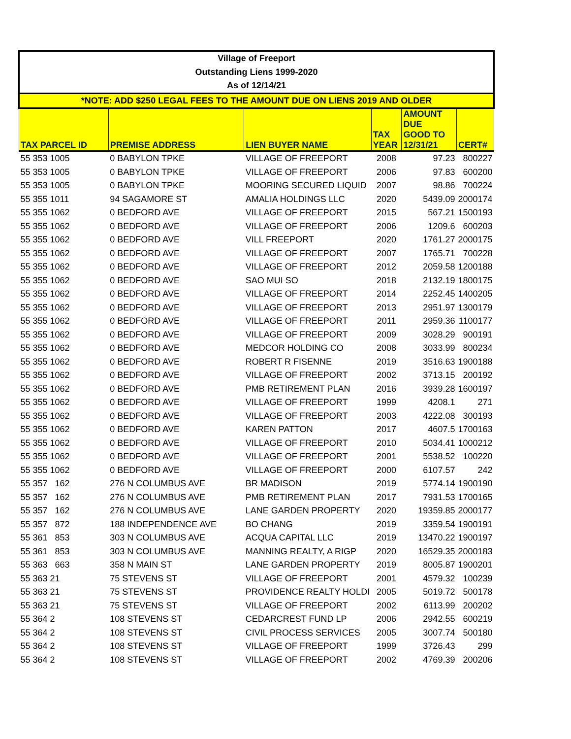| Village of Freeport | | | | | |
| Outstanding Liens 1999-2020 | | | | | |
| As of 12/14/21 | | | | | |
| *NOTE: ADD $250 LEGAL FEES TO THE AMOUNT DUE ON LIENS 2019 AND OLDER | | | | | |
| TAX PARCEL ID | PREMISE ADDRESS | LIEN BUYER NAME | TAX YEAR | AMOUNT DUE GOOD TO 12/31/21 | CERT# |
| 55 353 1005 | 0 BABYLON TPKE | VILLAGE OF FREEPORT | 2008 | 97.23 | 800227 |
| 55 353 1005 | 0 BABYLON TPKE | VILLAGE OF FREEPORT | 2006 | 97.83 | 600200 |
| 55 353 1005 | 0 BABYLON TPKE | MOORING SECURED LIQUID | 2007 | 98.86 | 700224 |
| 55 355 1011 | 94 SAGAMORE ST | AMALIA HOLDINGS LLC | 2020 | 5439.09 | 2000174 |
| 55 355 1062 | 0 BEDFORD AVE | VILLAGE OF FREEPORT | 2015 | 567.21 | 1500193 |
| 55 355 1062 | 0 BEDFORD AVE | VILLAGE OF FREEPORT | 2006 | 1209.6 | 600203 |
| 55 355 1062 | 0 BEDFORD AVE | VILL FREEPORT | 2020 | 1761.27 | 2000175 |
| 55 355 1062 | 0 BEDFORD AVE | VILLAGE OF FREEPORT | 2007 | 1765.71 | 700228 |
| 55 355 1062 | 0 BEDFORD AVE | VILLAGE OF FREEPORT | 2012 | 2059.58 | 1200188 |
| 55 355 1062 | 0 BEDFORD AVE | SAO MUI SO | 2018 | 2132.19 | 1800175 |
| 55 355 1062 | 0 BEDFORD AVE | VILLAGE OF FREEPORT | 2014 | 2252.45 | 1400205 |
| 55 355 1062 | 0 BEDFORD AVE | VILLAGE OF FREEPORT | 2013 | 2951.97 | 1300179 |
| 55 355 1062 | 0 BEDFORD AVE | VILLAGE OF FREEPORT | 2011 | 2959.36 | 1100177 |
| 55 355 1062 | 0 BEDFORD AVE | VILLAGE OF FREEPORT | 2009 | 3028.29 | 900191 |
| 55 355 1062 | 0 BEDFORD AVE | MEDCOR HOLDING CO | 2008 | 3033.99 | 800234 |
| 55 355 1062 | 0 BEDFORD AVE | ROBERT R FISENNE | 2019 | 3516.63 | 1900188 |
| 55 355 1062 | 0 BEDFORD AVE | VILLAGE OF FREEPORT | 2002 | 3713.15 | 200192 |
| 55 355 1062 | 0 BEDFORD AVE | PMB RETIREMENT PLAN | 2016 | 3939.28 | 1600197 |
| 55 355 1062 | 0 BEDFORD AVE | VILLAGE OF FREEPORT | 1999 | 4208.1 | 271 |
| 55 355 1062 | 0 BEDFORD AVE | VILLAGE OF FREEPORT | 2003 | 4222.08 | 300193 |
| 55 355 1062 | 0 BEDFORD AVE | KAREN PATTON | 2017 | 4607.5 | 1700163 |
| 55 355 1062 | 0 BEDFORD AVE | VILLAGE OF FREEPORT | 2010 | 5034.41 | 1000212 |
| 55 355 1062 | 0 BEDFORD AVE | VILLAGE OF FREEPORT | 2001 | 5538.52 | 100220 |
| 55 355 1062 | 0 BEDFORD AVE | VILLAGE OF FREEPORT | 2000 | 6107.57 | 242 |
| 55 357 162 | 276 N COLUMBUS AVE | BR MADISON | 2019 | 5774.14 | 1900190 |
| 55 357 162 | 276 N COLUMBUS AVE | PMB RETIREMENT PLAN | 2017 | 7931.53 | 1700165 |
| 55 357 162 | 276 N COLUMBUS AVE | LANE GARDEN PROPERTY | 2020 | 19359.85 | 2000177 |
| 55 357 872 | 188 INDEPENDENCE AVE | BO CHANG | 2019 | 3359.54 | 1900191 |
| 55 361 853 | 303 N COLUMBUS AVE | ACQUA CAPITAL LLC | 2019 | 13470.22 | 1900197 |
| 55 361 853 | 303 N COLUMBUS AVE | MANNING REALTY, A RIGP | 2020 | 16529.35 | 2000183 |
| 55 363 663 | 358 N MAIN ST | LANE GARDEN PROPERTY | 2019 | 8005.87 | 1900201 |
| 55 363 21 | 75 STEVENS ST | VILLAGE OF FREEPORT | 2001 | 4579.32 | 100239 |
| 55 363 21 | 75 STEVENS ST | PROVIDENCE REALTY HOLDI | 2005 | 5019.72 | 500178 |
| 55 363 21 | 75 STEVENS ST | VILLAGE OF FREEPORT | 2002 | 6113.99 | 200202 |
| 55 364 2 | 108 STEVENS ST | CEDARCREST FUND LP | 2006 | 2942.55 | 600219 |
| 55 364 2 | 108 STEVENS ST | CIVIL PROCESS SERVICES | 2005 | 3007.74 | 500180 |
| 55 364 2 | 108 STEVENS ST | VILLAGE OF FREEPORT | 1999 | 3726.43 | 299 |
| 55 364 2 | 108 STEVENS ST | VILLAGE OF FREEPORT | 2002 | 4769.39 | 200206 |